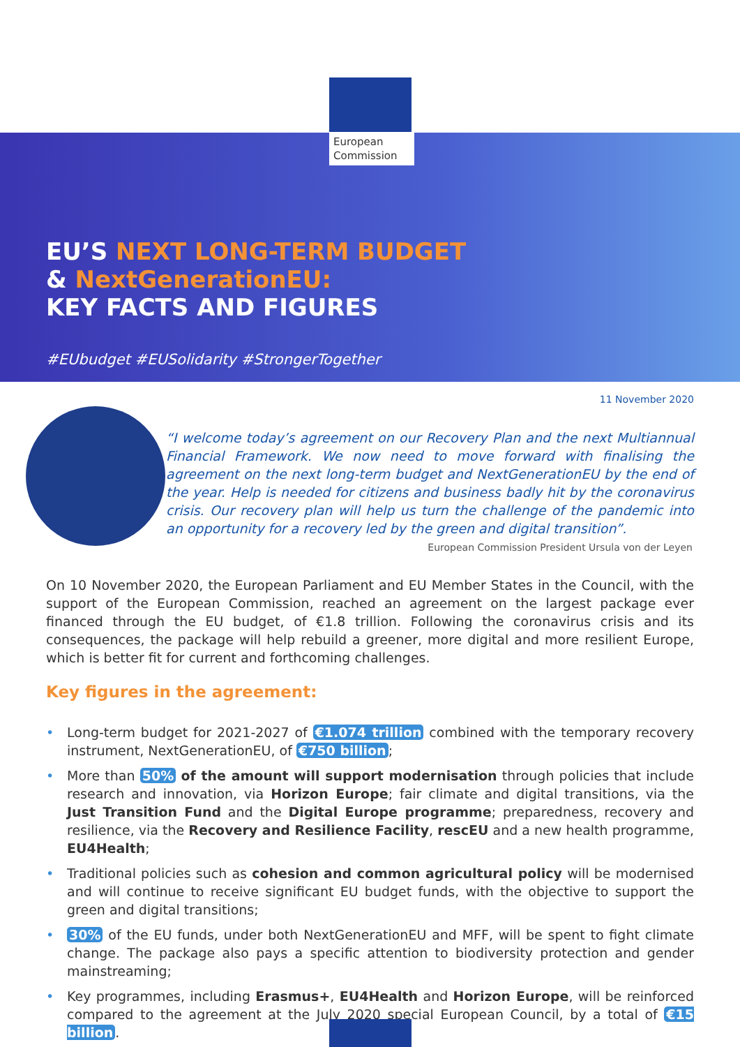European
Commission
EU’S NEXT LONG-TERM BUDGET
& NextGenerationEU:
KEY FACTS AND FIGURES
#EUbudget #EUSolidarity #StrongerTogether
11 November 2020
“I welcome today’s agreement on our Recovery Plan and the next Multiannual Financial Framework. We now need to move forward with finalising the agreement on the next long-term budget and NextGenerationEU by the end of the year. Help is needed for citizens and business badly hit by the coronavirus crisis. Our recovery plan will help us turn the challenge of the pandemic into an opportunity for a recovery led by the green and digital transition”.
European Commission President Ursula von der Leyen
On 10 November 2020, the European Parliament and EU Member States in the Council, with the support of the European Commission, reached an agreement on the largest package ever financed through the EU budget, of €1.8 trillion. Following the coronavirus crisis and its consequences, the package will help rebuild a greener, more digital and more resilient Europe, which is better fit for current and forthcoming challenges.
Key figures in the agreement:
• Long-term budget for 2021-2027 of €1.074 trillion combined with the temporary recovery instrument, NextGenerationEU, of €750 billion;
• More than 50% of the amount will support modernisation through policies that include research and innovation, via Horizon Europe; fair climate and digital transitions, via the Just Transition Fund and the Digital Europe programme; preparedness, recovery and resilience, via the Recovery and Resilience Facility, rescEU and a new health programme, EU4Health;
• Traditional policies such as cohesion and common agricultural policy will be modernised and will continue to receive significant EU budget funds, with the objective to support the green and digital transitions;
• 30% of the EU funds, under both NextGenerationEU and MFF, will be spent to fight climate change. The package also pays a specific attention to biodiversity protection and gender mainstreaming;
• Key programmes, including Erasmus+, EU4Health and Horizon Europe, will be reinforced compared to the agreement at the July 2020 special European Council, by a total of €15 billion.